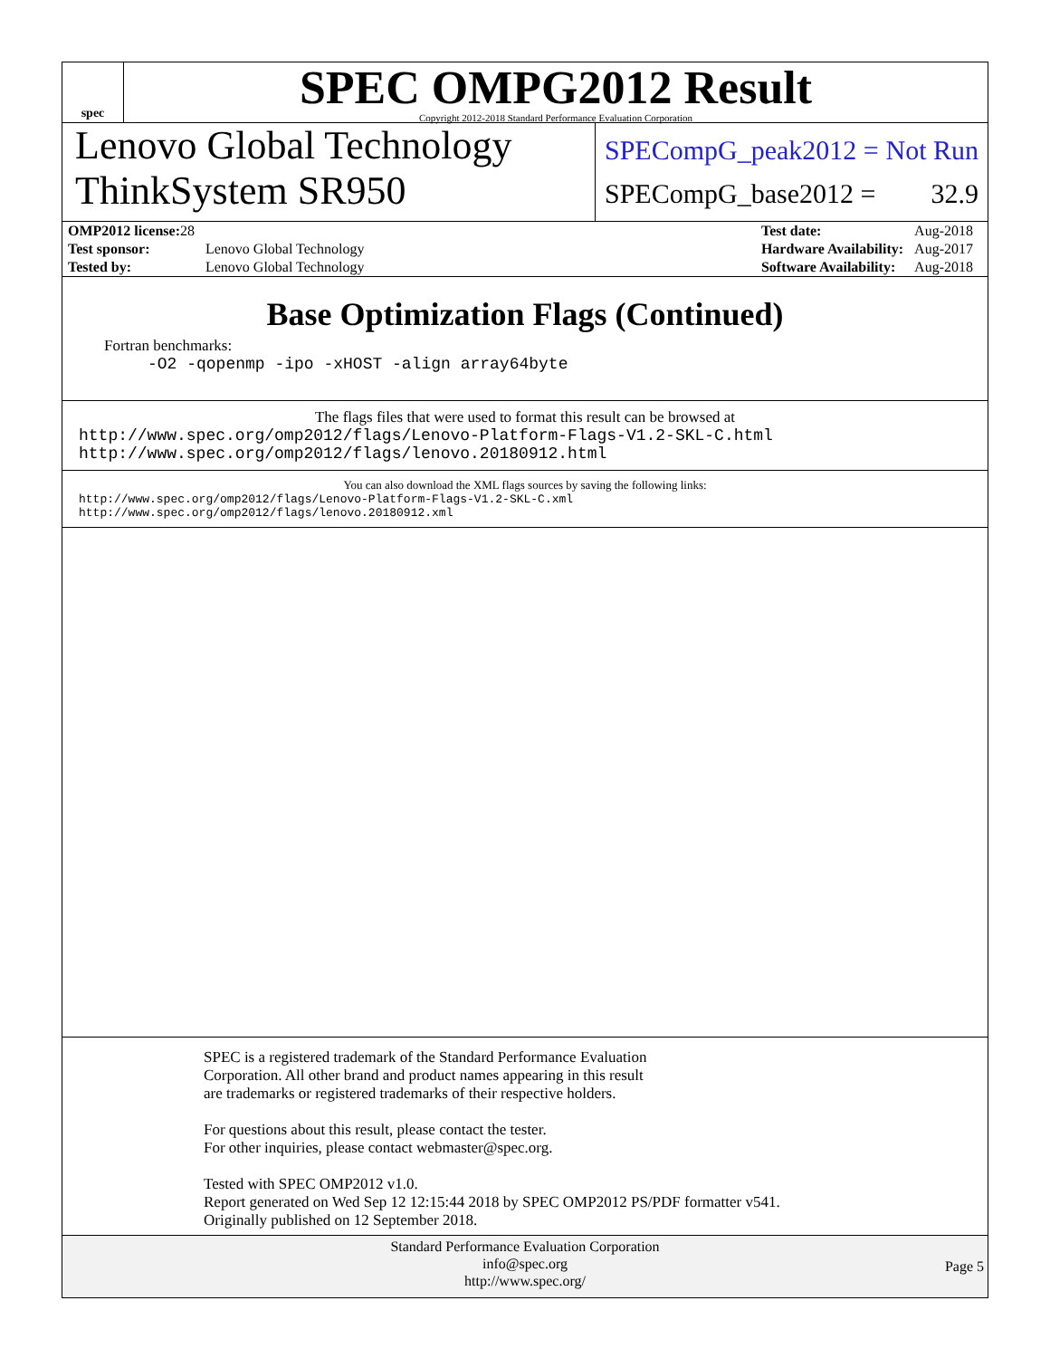spec
SPEC OMPG2012 Result
Copyright 2012-2018 Standard Performance Evaluation Corporation
Lenovo Global Technology
ThinkSystem SR950
SPECompG_peak2012 = Not Run
SPECompG_base2012 = 32.9
| OMP2012 license: 28 | |
| Test sponsor: | Lenovo Global Technology |
| Tested by: | Lenovo Global Technology |
| Test date: | Aug-2018 |
| Hardware Availability: | Aug-2017 |
| Software Availability: | Aug-2018 |
Base Optimization Flags (Continued)
Fortran benchmarks:
-O2 -qopenmp -ipo -xHOST -align array64byte
The flags files that were used to format this result can be browsed at
http://www.spec.org/omp2012/flags/Lenovo-Platform-Flags-V1.2-SKL-C.html
http://www.spec.org/omp2012/flags/lenovo.20180912.html
You can also download the XML flags sources by saving the following links:
http://www.spec.org/omp2012/flags/Lenovo-Platform-Flags-V1.2-SKL-C.xml
http://www.spec.org/omp2012/flags/lenovo.20180912.xml
SPEC is a registered trademark of the Standard Performance Evaluation
Corporation. All other brand and product names appearing in this result
are trademarks or registered trademarks of their respective holders.
For questions about this result, please contact the tester.
For other inquiries, please contact webmaster@spec.org.
Tested with SPEC OMP2012 v1.0.
Report generated on Wed Sep 12 12:15:44 2018 by SPEC OMP2012 PS/PDF formatter v541.
Originally published on 12 September 2018.
Standard Performance Evaluation Corporation
info@spec.org
http://www.spec.org/
Page 5